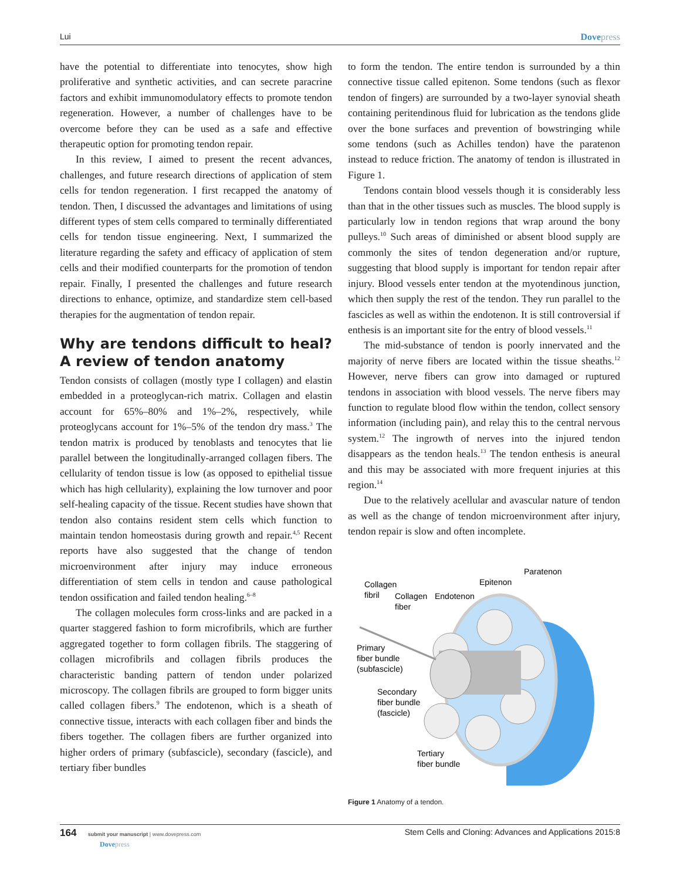Lui Dovepress
have the potential to differentiate into tenocytes, show high proliferative and synthetic activities, and can secrete paracrine factors and exhibit immunomodulatory effects to promote tendon regeneration. However, a number of challenges have to be overcome before they can be used as a safe and effective therapeutic option for promoting tendon repair.
In this review, I aimed to present the recent advances, challenges, and future research directions of application of stem cells for tendon regeneration. I first recapped the anatomy of tendon. Then, I discussed the advantages and limitations of using different types of stem cells compared to terminally differentiated cells for tendon tissue engineering. Next, I summarized the literature regarding the safety and efficacy of application of stem cells and their modified counterparts for the promotion of tendon repair. Finally, I presented the challenges and future research directions to enhance, optimize, and standardize stem cell-based therapies for the augmentation of tendon repair.
Why are tendons difficult to heal? A review of tendon anatomy
Tendon consists of collagen (mostly type I collagen) and elastin embedded in a proteoglycan-rich matrix. Collagen and elastin account for 65%–80% and 1%–2%, respectively, while proteoglycans account for 1%–5% of the tendon dry mass.<sup>3</sup> The tendon matrix is produced by tenoblasts and tenocytes that lie parallel between the longitudinally-arranged collagen fibers. The cellularity of tendon tissue is low (as opposed to epithelial tissue which has high cellularity), explaining the low turnover and poor self-healing capacity of the tissue. Recent studies have shown that tendon also contains resident stem cells which function to maintain tendon homeostasis during growth and repair.<sup>4,5</sup> Recent reports have also suggested that the change of tendon microenvironment after injury may induce erroneous differentiation of stem cells in tendon and cause pathological tendon ossification and failed tendon healing.<sup>6–8</sup>
The collagen molecules form cross-links and are packed in a quarter staggered fashion to form microfibrils, which are further aggregated together to form collagen fibrils. The staggering of collagen microfibrils and collagen fibrils produces the characteristic banding pattern of tendon under polarized microscopy. The collagen fibrils are grouped to form bigger units called collagen fibers.<sup>9</sup> The endotenon, which is a sheath of connective tissue, interacts with each collagen fiber and binds the fibers together. The collagen fibers are further organized into higher orders of primary (subfascicle), secondary (fascicle), and tertiary fiber bundles
to form the tendon. The entire tendon is surrounded by a thin connective tissue called epitenon. Some tendons (such as flexor tendon of fingers) are surrounded by a two-layer synovial sheath containing peritendinous fluid for lubrication as the tendons glide over the bone surfaces and prevention of bowstringing while some tendons (such as Achilles tendon) have the paratenon instead to reduce friction. The anatomy of tendon is illustrated in Figure 1.
Tendons contain blood vessels though it is considerably less than that in the other tissues such as muscles. The blood supply is particularly low in tendon regions that wrap around the bony pulleys.<sup>10</sup> Such areas of diminished or absent blood supply are commonly the sites of tendon degeneration and/or rupture, suggesting that blood supply is important for tendon repair after injury. Blood vessels enter tendon at the myotendinous junction, which then supply the rest of the tendon. They run parallel to the fascicles as well as within the endotenon. It is still controversial if enthesis is an important site for the entry of blood vessels.<sup>11</sup>
The mid-substance of tendon is poorly innervated and the majority of nerve fibers are located within the tissue sheaths.<sup>12</sup> However, nerve fibers can grow into damaged or ruptured tendons in association with blood vessels. The nerve fibers may function to regulate blood flow within the tendon, collect sensory information (including pain), and relay this to the central nervous system.<sup>12</sup> The ingrowth of nerves into the injured tendon disappears as the tendon heals.<sup>13</sup> The tendon enthesis is aneural and this may be associated with more frequent injuries at this region.<sup>14</sup>
Due to the relatively acellular and avascular nature of tendon as well as the change of tendon microenvironment after injury, tendon repair is slow and often incomplete.
Collagen
fibril
Collagen
fiber
Endotenon
Epitenon
Paratenon
Primary
fiber bundle
(subfascicle)
Secondary
fiber bundle
(fascicle)
Tertiary
fiber bundle
Figure 1 Anatomy of a tendon.
164 submit your manuscript | www.dovepress.com
Dovepress Stem Cells and Cloning: Advances and Applications 2015:8